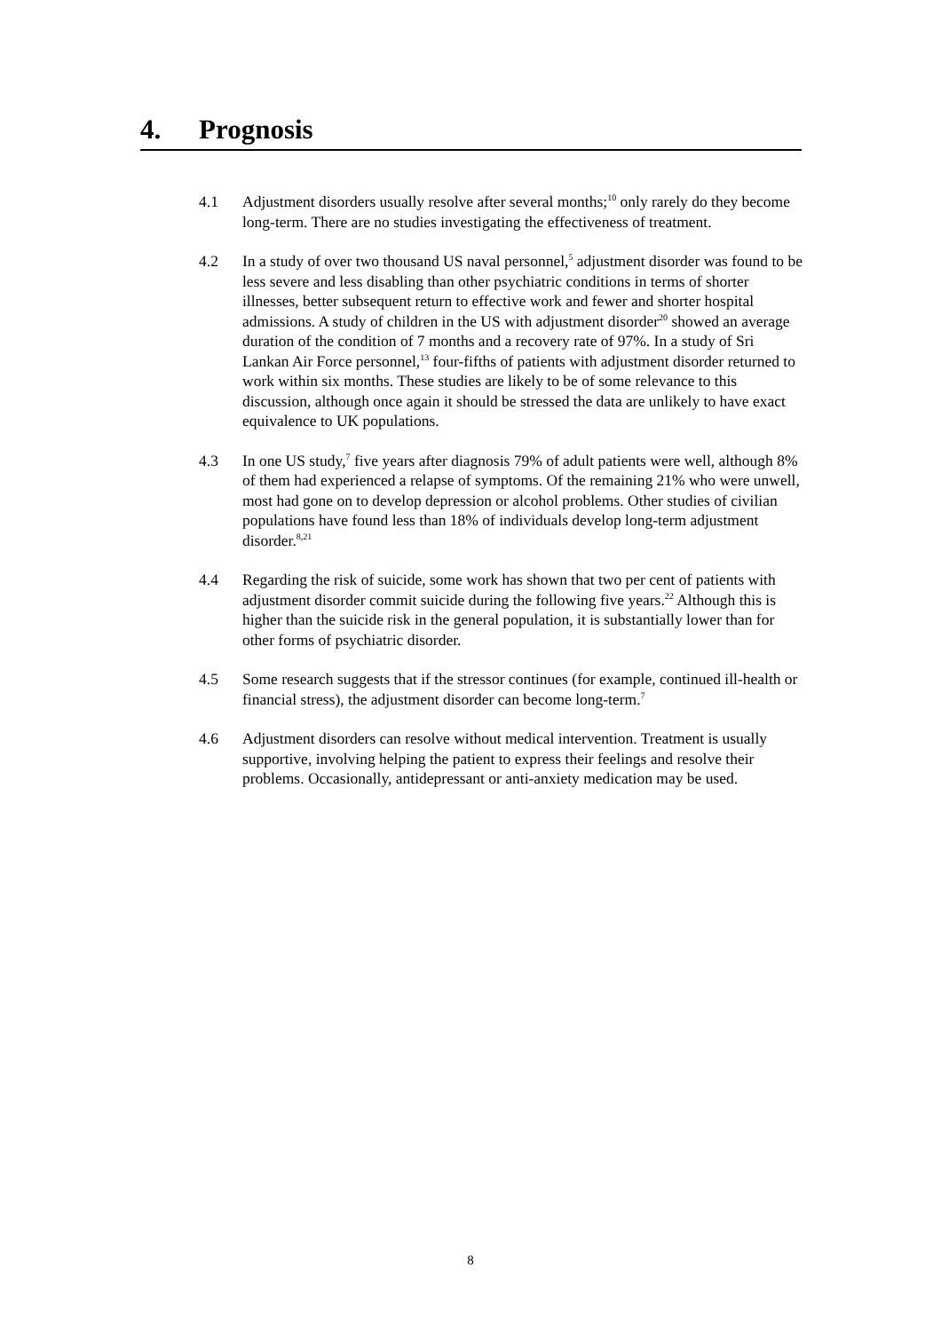4. Prognosis
4.1 Adjustment disorders usually resolve after several months;<sup>10</sup> only rarely do they become long-term. There are no studies investigating the effectiveness of treatment.
4.2 In a study of over two thousand US naval personnel,<sup>5</sup> adjustment disorder was found to be less severe and less disabling than other psychiatric conditions in terms of shorter illnesses, better subsequent return to effective work and fewer and shorter hospital admissions. A study of children in the US with adjustment disorder<sup>20</sup> showed an average duration of the condition of 7 months and a recovery rate of 97%. In a study of Sri Lankan Air Force personnel,<sup>13</sup> four-fifths of patients with adjustment disorder returned to work within six months. These studies are likely to be of some relevance to this discussion, although once again it should be stressed the data are unlikely to have exact equivalence to UK populations.
4.3 In one US study,<sup>7</sup> five years after diagnosis 79% of adult patients were well, although 8% of them had experienced a relapse of symptoms. Of the remaining 21% who were unwell, most had gone on to develop depression or alcohol problems. Other studies of civilian populations have found less than 18% of individuals develop long-term adjustment disorder.<sup>8,21</sup>
4.4 Regarding the risk of suicide, some work has shown that two per cent of patients with adjustment disorder commit suicide during the following five years.<sup>22</sup> Although this is higher than the suicide risk in the general population, it is substantially lower than for other forms of psychiatric disorder.
4.5 Some research suggests that if the stressor continues (for example, continued ill-health or financial stress), the adjustment disorder can become long-term.<sup>7</sup>
4.6 Adjustment disorders can resolve without medical intervention. Treatment is usually supportive, involving helping the patient to express their feelings and resolve their problems. Occasionally, antidepressant or anti-anxiety medication may be used.
8